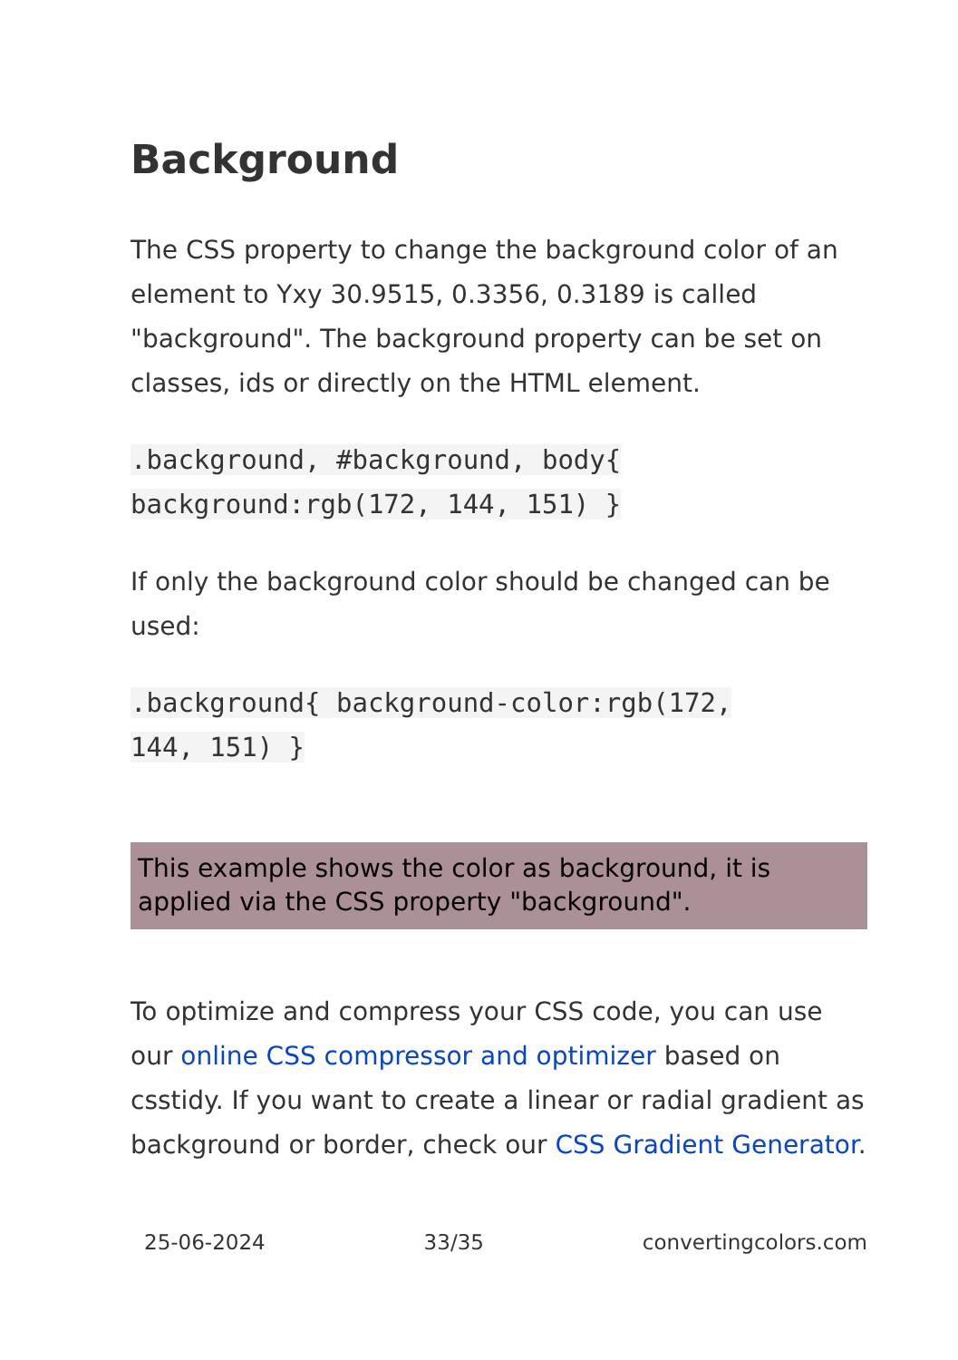Background
The CSS property to change the background color of an element to Yxy 30.9515, 0.3356, 0.3189 is called "background". The background property can be set on classes, ids or directly on the HTML element.
.background, #background, body{
background:rgb(172, 144, 151) }
If only the background color should be changed can be used:
.background{ background-color:rgb(172,
144, 151) }
This example shows the color as background, it is applied via the CSS property "background".
To optimize and compress your CSS code, you can use our online CSS compressor and optimizer based on csstidy. If you want to create a linear or radial gradient as background or border, check our CSS Gradient Generator.
25-06-2024 33/35 convertingcolors.com